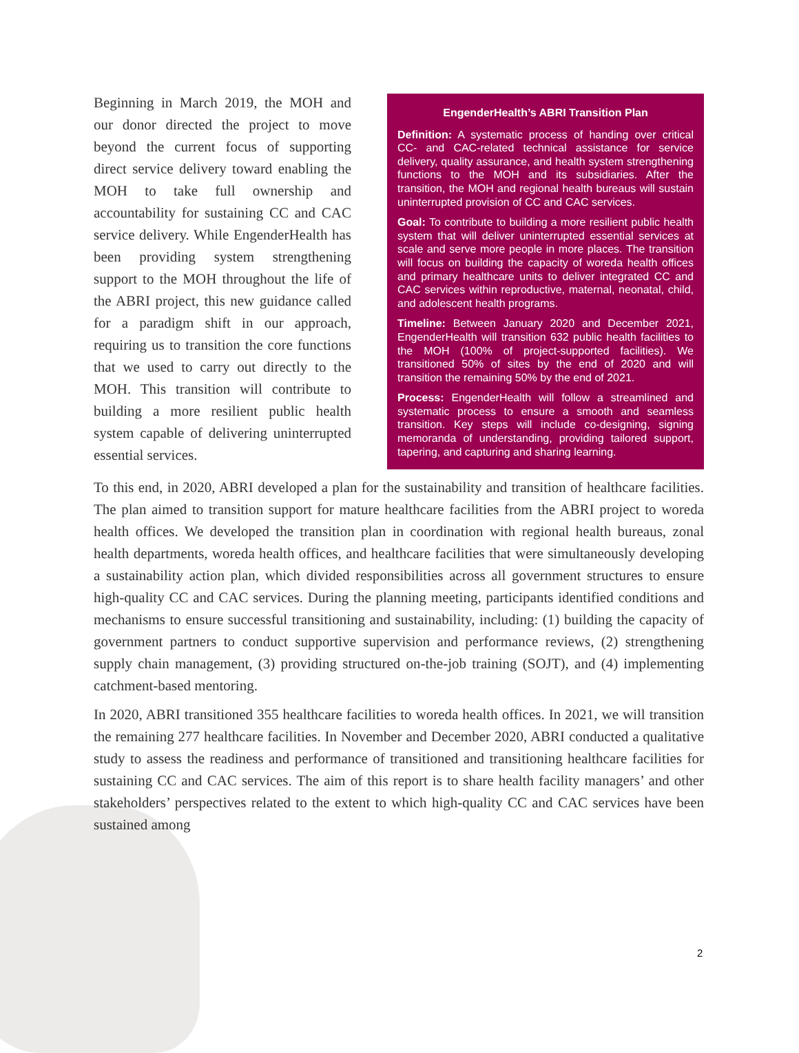Beginning in March 2019, the MOH and our donor directed the project to move beyond the current focus of supporting direct service delivery toward enabling the MOH to take full ownership and accountability for sustaining CC and CAC service delivery. While EngenderHealth has been providing system strengthening support to the MOH throughout the life of the ABRI project, this new guidance called for a paradigm shift in our approach, requiring us to transition the core functions that we used to carry out directly to the MOH. This transition will contribute to building a more resilient public health system capable of delivering uninterrupted essential services.
EngenderHealth’s ABRI Transition Plan
Definition: A systematic process of handing over critical CC- and CAC-related technical assistance for service delivery, quality assurance, and health system strengthening functions to the MOH and its subsidiaries. After the transition, the MOH and regional health bureaus will sustain uninterrupted provision of CC and CAC services.
Goal: To contribute to building a more resilient public health system that will deliver uninterrupted essential services at scale and serve more people in more places. The transition will focus on building the capacity of woreda health offices and primary healthcare units to deliver integrated CC and CAC services within reproductive, maternal, neonatal, child, and adolescent health programs.
Timeline: Between January 2020 and December 2021, EngenderHealth will transition 632 public health facilities to the MOH (100% of project-supported facilities). We transitioned 50% of sites by the end of 2020 and will transition the remaining 50% by the end of 2021.
Process: EngenderHealth will follow a streamlined and systematic process to ensure a smooth and seamless transition. Key steps will include co-designing, signing memoranda of understanding, providing tailored support, tapering, and capturing and sharing learning.
To this end, in 2020, ABRI developed a plan for the sustainability and transition of healthcare facilities. The plan aimed to transition support for mature healthcare facilities from the ABRI project to woreda health offices. We developed the transition plan in coordination with regional health bureaus, zonal health departments, woreda health offices, and healthcare facilities that were simultaneously developing a sustainability action plan, which divided responsibilities across all government structures to ensure high-quality CC and CAC services. During the planning meeting, participants identified conditions and mechanisms to ensure successful transitioning and sustainability, including: (1) building the capacity of government partners to conduct supportive supervision and performance reviews, (2) strengthening supply chain management, (3) providing structured on-the-job training (SOJT), and (4) implementing catchment-based mentoring.
In 2020, ABRI transitioned 355 healthcare facilities to woreda health offices. In 2021, we will transition the remaining 277 healthcare facilities. In November and December 2020, ABRI conducted a qualitative study to assess the readiness and performance of transitioned and transitioning healthcare facilities for sustaining CC and CAC services. The aim of this report is to share health facility managers’ and other stakeholders’ perspectives related to the extent to which high-quality CC and CAC services have been sustained among
2